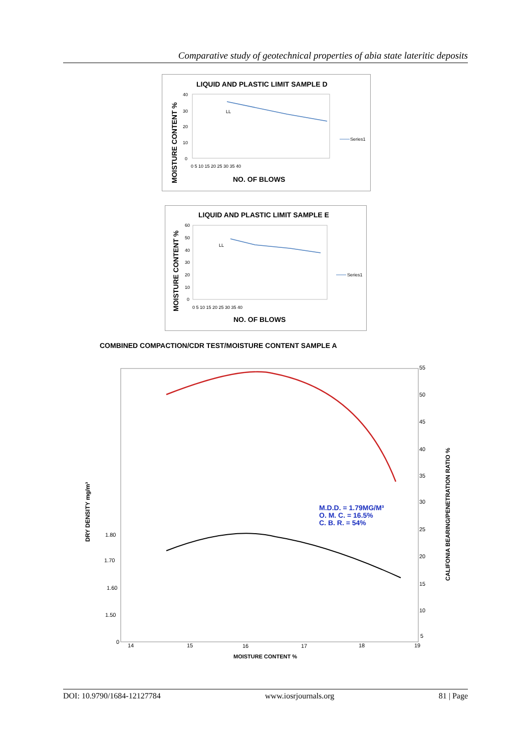Comparative study of geotechnical properties of abia state lateritic deposits
LIQUID AND PLASTIC LIMIT SAMPLE D
MOISTURE CONTENT %
LL
40
30
20
10
0
0 5 10 15 20 25 30 35 40
NO. OF BLOWS
Series1
LIQUID AND PLASTIC LIMIT SAMPLE E
MOISTURE CONTENT %
LL
60
50
40
30
20
10
0
0 5 10 15 20 25 30 35 40
NO. OF BLOWS
Series1
COMBINED COMPACTION/CDR TEST/MOISTURE CONTENT SAMPLE A
M.D.D. = 1.79MG/M³
O. M. C. = 16.5%
C. B. R. = 54%
DRY DENSITY mg/m³
1.80
1.70
1.60
1.50
0
55
50
45
40
35
30
25
20
15
10
5
14
15
16
17
18
19
MOISTURE CONTENT %
CALIFONIA BEARING/PENETRATION RATIO %
DOI: 10.9790/1684-12127784 www.iosrjournals.org 81 | Page